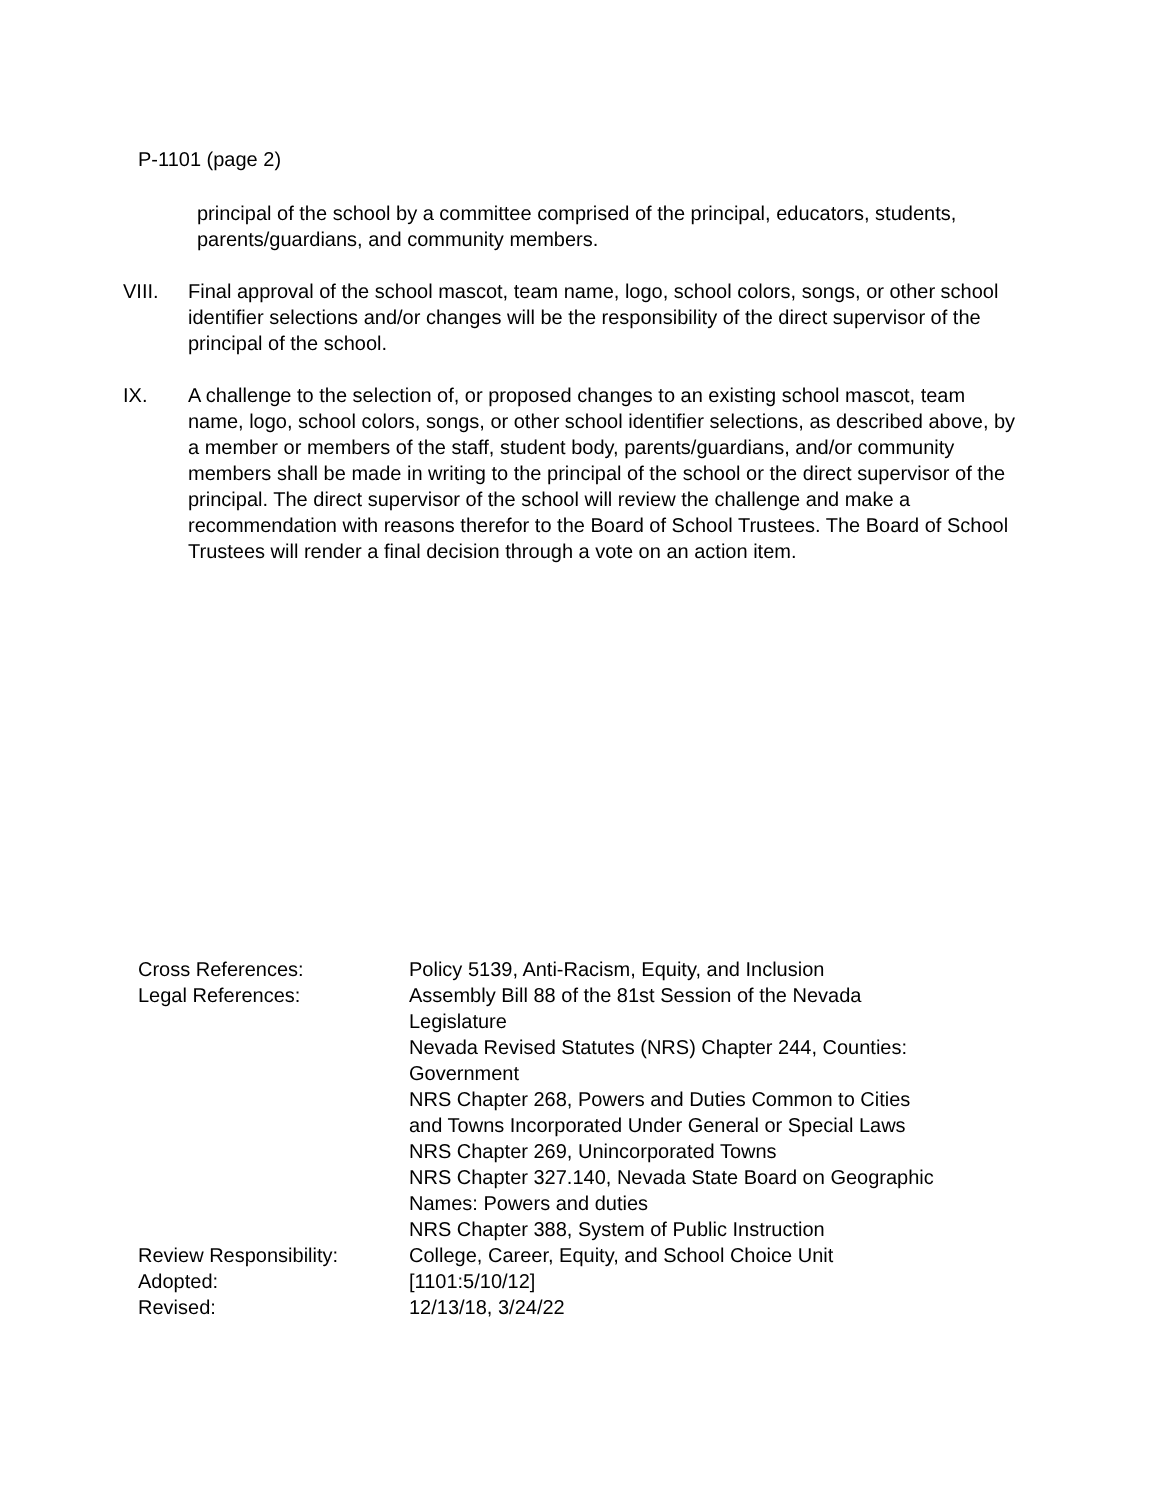P-1101 (page 2)
principal of the school by a committee comprised of the principal, educators, students, parents/guardians, and community members.
VIII. Final approval of the school mascot, team name, logo, school colors, songs, or other school identifier selections and/or changes will be the responsibility of the direct supervisor of the principal of the school.
IX. A challenge to the selection of, or proposed changes to an existing school mascot, team name, logo, school colors, songs, or other school identifier selections, as described above, by a member or members of the staff, student body, parents/guardians, and/or community members shall be made in writing to the principal of the school or the direct supervisor of the principal. The direct supervisor of the school will review the challenge and make a recommendation with reasons therefor to the Board of School Trustees. The Board of School Trustees will render a final decision through a vote on an action item.
| Cross References: | Policy 5139, Anti-Racism, Equity, and Inclusion |
| Legal References: | Assembly Bill 88 of the 81st Session of the Nevada Legislature Nevada Revised Statutes (NRS) Chapter 244, Counties: Government NRS Chapter 268, Powers and Duties Common to Cities and Towns Incorporated Under General or Special Laws NRS Chapter 269, Unincorporated Towns NRS Chapter 327.140, Nevada State Board on Geographic Names: Powers and duties NRS Chapter 388, System of Public Instruction |
| Review Responsibility: | College, Career, Equity, and School Choice Unit |
| Adopted: | [1101:5/10/12] |
| Revised: | 12/13/18, 3/24/22 |